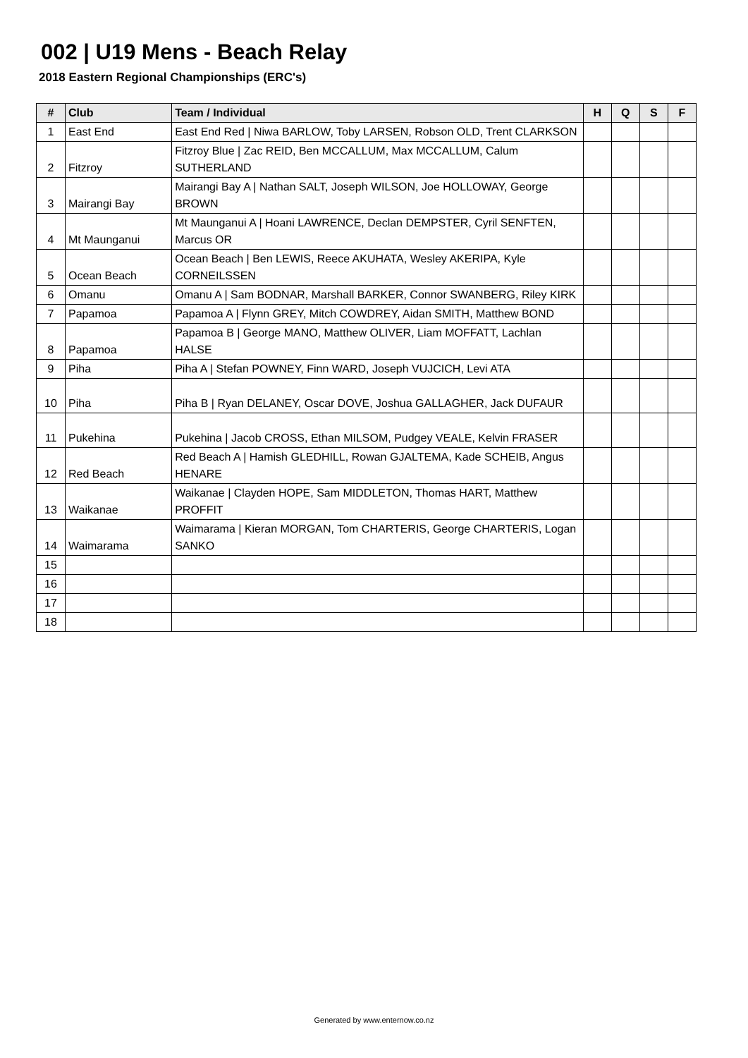002 | U19 Mens - Beach Relay
2018 Eastern Regional Championships (ERC's)
| # | Club | Team / Individual | H | Q | S | F |
| --- | --- | --- | --- | --- | --- | --- |
| 1 | East End | East End Red / Niwa BARLOW, Toby LARSEN, Robson OLD, Trent CLARKSON | | | | |
| 2 | Fitzroy | Fitzroy Blue / Zac REID, Ben MCCALLUM, Max MCCALLUM, Calum SUTHERLAND | | | | |
| 3 | Mairangi Bay | Mairangi Bay A / Nathan SALT, Joseph WILSON, Joe HOLLOWAY, George BROWN | | | | |
| 4 | Mt Maunganui | Mt Maunganui A / Hoani LAWRENCE, Declan DEMPSTER, Cyril SENFTEN, Marcus OR | | | | |
| 5 | Ocean Beach | Ocean Beach / Ben LEWIS, Reece AKUHATA, Wesley AKERIPA, Kyle CORNEILSSEN | | | | |
| 6 | Omanu | Omanu A / Sam BODNAR, Marshall BARKER, Connor SWANBERG, Riley KIRK | | | | |
| 7 | Papamoa | Papamoa A / Flynn GREY, Mitch COWDREY, Aidan SMITH, Matthew BOND | | | | |
| 8 | Papamoa | Papamoa B / George MANO, Matthew OLIVER, Liam MOFFATT, Lachlan HALSE | | | | |
| 9 | Piha | Piha A / Stefan POWNEY, Finn WARD, Joseph VUJCICH, Levi ATA | | | | |
| 10 | Piha | Piha B / Ryan DELANEY, Oscar DOVE, Joshua GALLAGHER, Jack DUFAUR | | | | |
| 11 | Pukehina | Pukehina / Jacob CROSS, Ethan MILSOM, Pudgey VEALE, Kelvin FRASER | | | | |
| 12 | Red Beach | Red Beach A / Hamish GLEDHILL, Rowan GJALTEMA, Kade SCHEIB, Angus HENARE | | | | |
| 13 | Waikanae | Waikanae / Clayden HOPE, Sam MIDDLETON, Thomas HART, Matthew PROFFIT | | | | |
| 14 | Waimarama | Waimarama / Kieran MORGAN, Tom CHARTERIS, George CHARTERIS, Logan SANKO | | | | |
| 15 | | | | | | |
| 16 | | | | | | |
| 17 | | | | | | |
| 18 | | | | | | |
Generated by www.enternow.co.nz